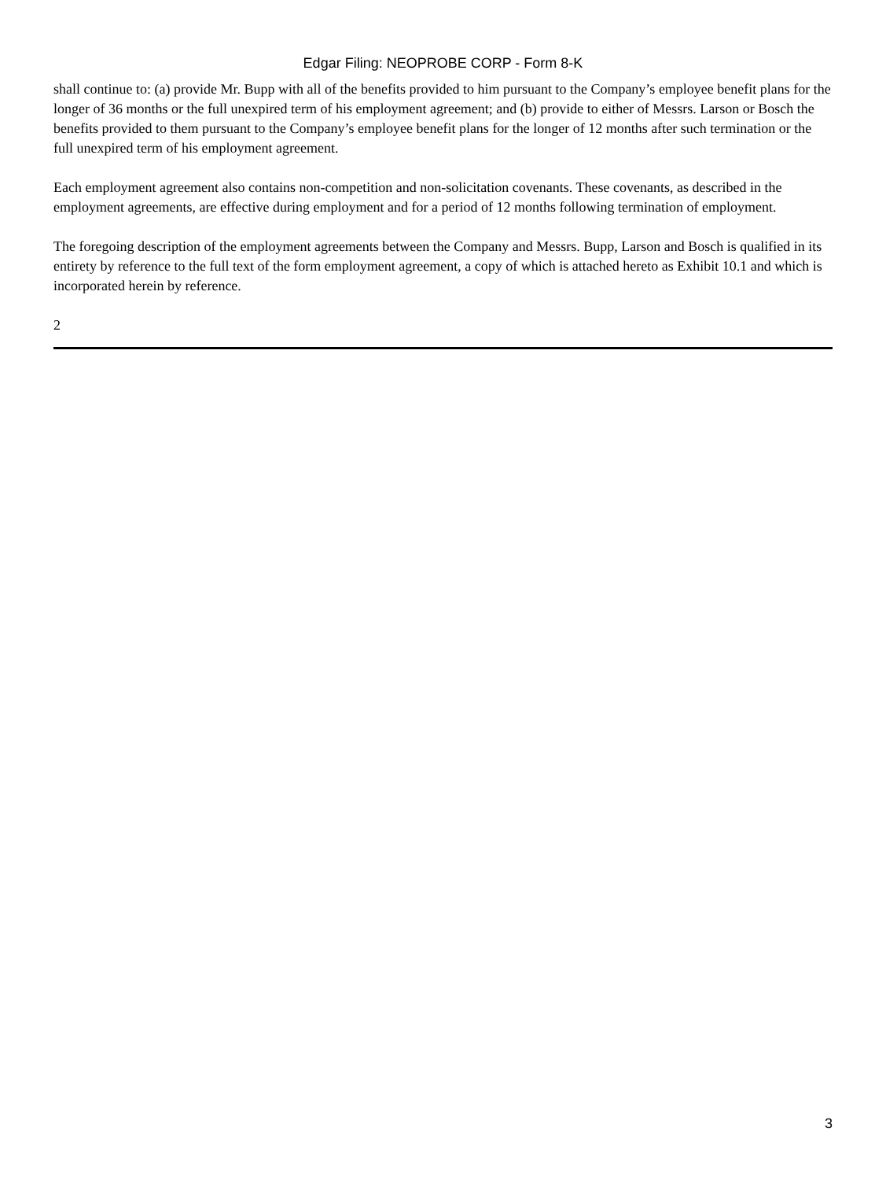Edgar Filing: NEOPROBE CORP - Form 8-K
shall continue to: (a) provide Mr. Bupp with all of the benefits provided to him pursuant to the Company’s employee benefit plans for the longer of 36 months or the full unexpired term of his employment agreement; and (b) provide to either of Messrs. Larson or Bosch the benefits provided to them pursuant to the Company’s employee benefit plans for the longer of 12 months after such termination or the full unexpired term of his employment agreement.
Each employment agreement also contains non-competition and non-solicitation covenants. These covenants, as described in the employment agreements, are effective during employment and for a period of 12 months following termination of employment.
The foregoing description of the employment agreements between the Company and Messrs. Bupp, Larson and Bosch is qualified in its entirety by reference to the full text of the form employment agreement, a copy of which is attached hereto as Exhibit 10.1 and which is incorporated herein by reference.
2
3